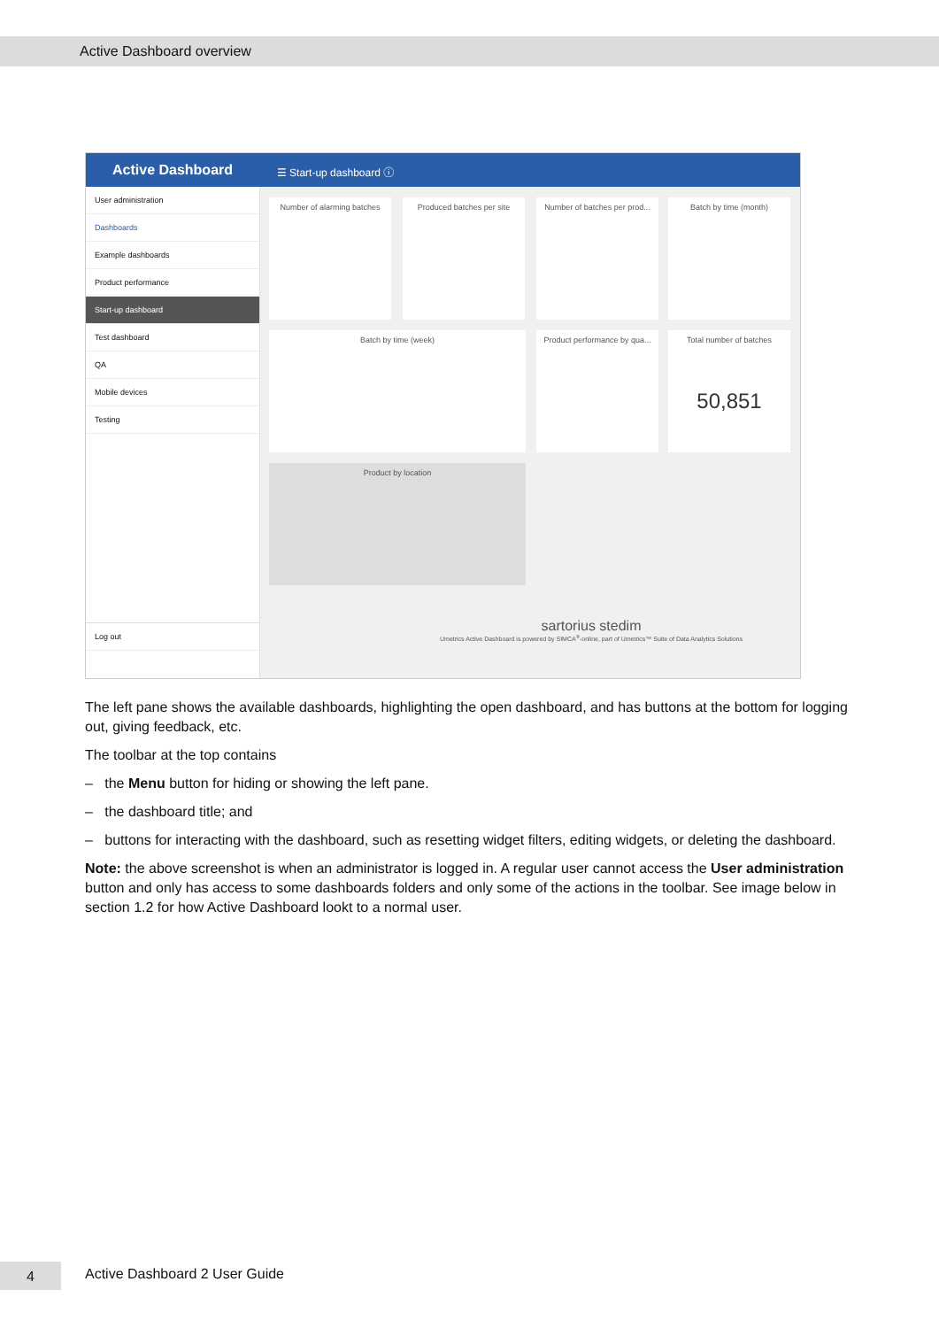Active Dashboard overview
Active Dashboard
User administration
Dashboards
Example dashboards
Product performance
Start-up dashboard
Test dashboard
QA
Mobile devices
Testing
Log out
☰ Start-up dashboard ⓘ
Number of alarming batches
Produced batches per site
Number of batches per prod...
Batch by time (month)
Batch by time (week)
Product performance by qua...
Total number of batches
50,851
Product by location
sartorius stedim
Umetrics Active Dashboard is powered by SIMCA<sup>®</sup>-online, part of Umetrics™ Suite of Data Analytics Solutions
The left pane shows the available dashboards, highlighting the open dashboard, and has buttons at the bottom for logging out, giving feedback, etc.
The toolbar at the top contains
– the Menu button for hiding or showing the left pane.
– the dashboard title; and
– buttons for interacting with the dashboard, such as resetting widget filters, editing widgets, or deleting the dashboard.
Note: the above screenshot is when an administrator is logged in. A regular user cannot access the User administration button and only has access to some dashboards folders and only some of the actions in the toolbar. See image below in section 1.2 for how Active Dashboard lookt to a normal user.
4 Active Dashboard 2 User Guide